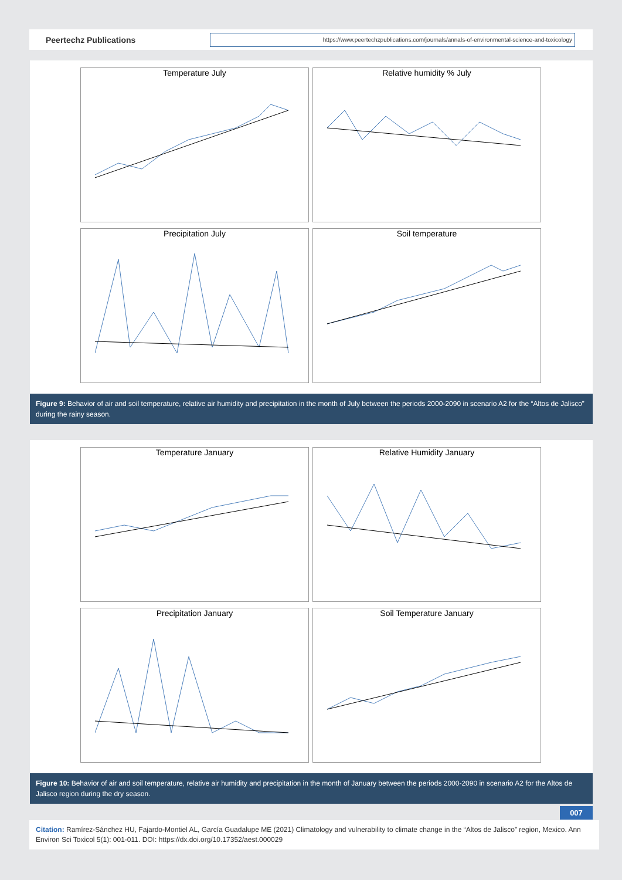Peertechz Publications
https://www.peertechzpublications.com/journals/annals-of-environmental-science-and-toxicology
Temperature July
Relative humidity % July
Precipitation July
Soil temperature
Figure 9: Behavior of air and soil temperature, relative air humidity and precipitation in the month of July between the periods 2000-2090 in scenario A2 for the “Altos de Jalisco” during the rainy season.
Temperature January
Relative Humidity January
Precipitation January
Soil Temperature January
Figure 10: Behavior of air and soil temperature, relative air humidity and precipitation in the month of January between the periods 2000-2090 in scenario A2 for the Altos de Jalisco region during the dry season.
007
Citation: Ramírez-Sánchez HU, Fajardo-Montiel AL, García Guadalupe ME (2021) Climatology and vulnerability to climate change in the “Altos de Jalisco” region, Mexico. Ann Environ Sci Toxicol 5(1): 001-011. DOI: https://dx.doi.org/10.17352/aest.000029